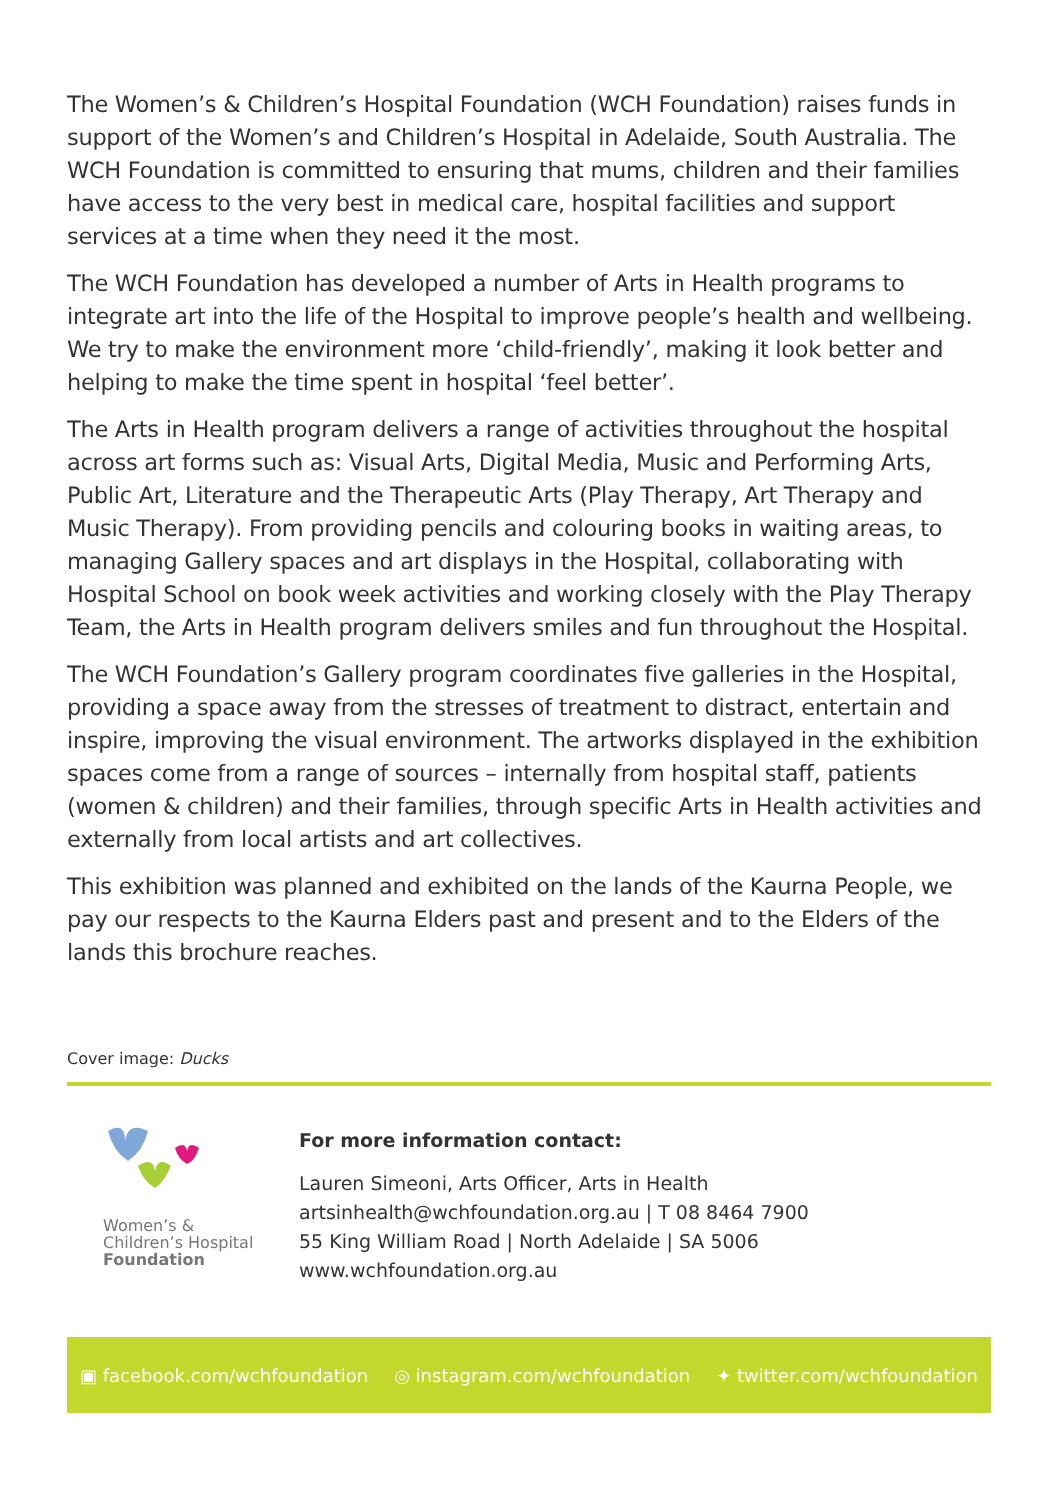The Women’s & Children’s Hospital Foundation (WCH Foundation) raises funds in support of the Women’s and Children’s Hospital in Adelaide, South Australia. The WCH Foundation is committed to ensuring that mums, children and their families have access to the very best in medical care, hospital facilities and support services at a time when they need it the most.
The WCH Foundation has developed a number of Arts in Health programs to integrate art into the life of the Hospital to improve people’s health and wellbeing. We try to make the environment more ‘child-friendly’, making it look better and helping to make the time spent in hospital ‘feel better’.
The Arts in Health program delivers a range of activities throughout the hospital across art forms such as: Visual Arts, Digital Media, Music and Performing Arts, Public Art, Literature and the Therapeutic Arts (Play Therapy, Art Therapy and Music Therapy). From providing pencils and colouring books in waiting areas, to managing Gallery spaces and art displays in the Hospital, collaborating with Hospital School on book week activities and working closely with the Play Therapy Team, the Arts in Health program delivers smiles and fun throughout the Hospital.
The WCH Foundation’s Gallery program coordinates five galleries in the Hospital, providing a space away from the stresses of treatment to distract, entertain and inspire, improving the visual environment. The artworks displayed in the exhibition spaces come from a range of sources – internally from hospital staff, patients (women & children) and their families, through specific Arts in Health activities and externally from local artists and art collectives.
This exhibition was planned and exhibited on the lands of the Kaurna People, we pay our respects to the Kaurna Elders past and present and to the Elders of the lands this brochure reaches.
Cover image: Ducks
Women’s &
Children’s Hospital
Foundation
For more information contact:
Lauren Simeoni, Arts Officer, Arts in Health
artsinhealth@wchfoundation.org.au | T 08 8464 7900
55 King William Road | North Adelaide | SA 5006
www.wchfoundation.org.au
▣ facebook.com/wchfoundation ◎ instagram.com/wchfoundation ✦ twitter.com/wchfoundation